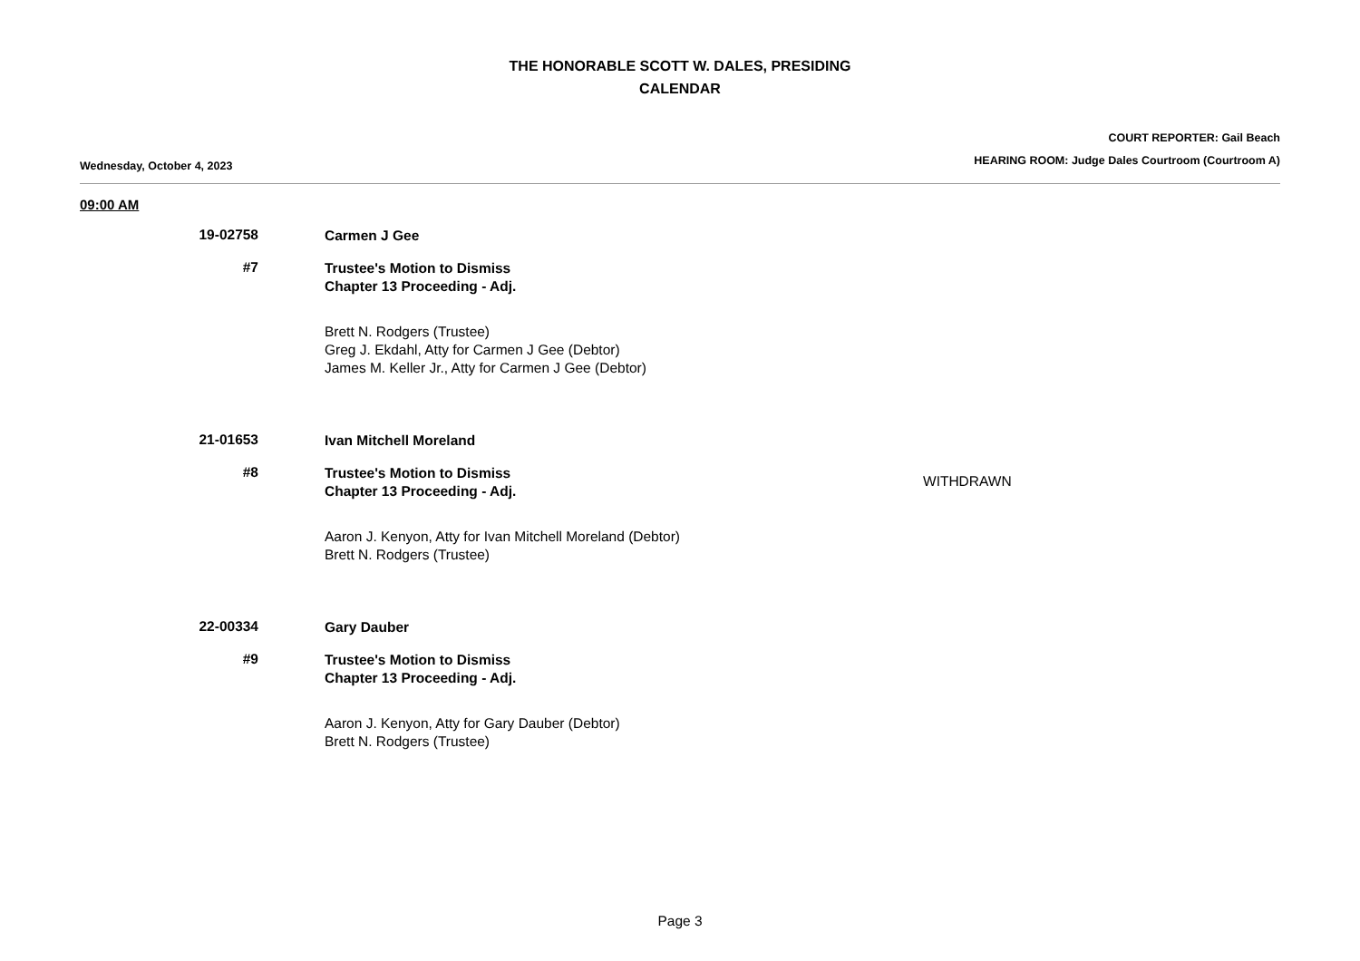THE HONORABLE SCOTT W. DALES, PRESIDING
CALENDAR
Wednesday, October 4, 2023
COURT REPORTER: Gail Beach
HEARING ROOM: Judge Dales Courtroom (Courtroom A)
09:00 AM
19-02758
Carmen J Gee
#7
Trustee's Motion to Dismiss
Chapter 13 Proceeding - Adj.
Brett N. Rodgers (Trustee)
Greg J. Ekdahl, Atty for Carmen J Gee (Debtor)
James M. Keller Jr., Atty for Carmen J Gee (Debtor)
21-01653
Ivan Mitchell Moreland
#8
Trustee's Motion to Dismiss
Chapter 13 Proceeding - Adj.
WITHDRAWN
Aaron J. Kenyon, Atty for Ivan Mitchell Moreland (Debtor)
Brett N. Rodgers (Trustee)
22-00334
Gary Dauber
#9
Trustee's Motion to Dismiss
Chapter 13 Proceeding - Adj.
Aaron J. Kenyon, Atty for Gary Dauber (Debtor)
Brett N. Rodgers (Trustee)
Page 3